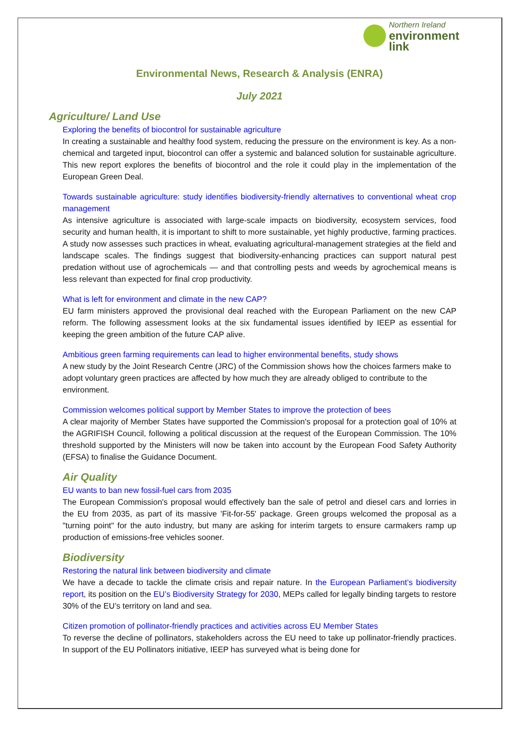Northern Ireland
environment
link
Environmental News, Research & Analysis (ENRA)
July 2021
Agriculture/ Land Use
Exploring the benefits of biocontrol for sustainable agriculture
In creating a sustainable and healthy food system, reducing the pressure on the environment is key. As a non-chemical and targeted input, biocontrol can offer a systemic and balanced solution for sustainable agriculture. This new report explores the benefits of biocontrol and the role it could play in the implementation of the European Green Deal.
Towards sustainable agriculture: study identifies biodiversity-friendly alternatives to conventional wheat crop management
As intensive agriculture is associated with large-scale impacts on biodiversity, ecosystem services, food security and human health, it is important to shift to more sustainable, yet highly productive, farming practices. A study now assesses such practices in wheat, evaluating agricultural-management strategies at the field and landscape scales. The findings suggest that biodiversity-enhancing practices can support natural pest predation without use of agrochemicals — and that controlling pests and weeds by agrochemical means is less relevant than expected for final crop productivity.
What is left for environment and climate in the new CAP?
EU farm ministers approved the provisional deal reached with the European Parliament on the new CAP reform. The following assessment looks at the six fundamental issues identified by IEEP as essential for keeping the green ambition of the future CAP alive.
Ambitious green farming requirements can lead to higher environmental benefits, study shows
A new study by the Joint Research Centre (JRC) of the Commission shows how the choices farmers make to adopt voluntary green practices are affected by how much they are already obliged to contribute to the environment.
Commission welcomes political support by Member States to improve the protection of bees
A clear majority of Member States have supported the Commission's proposal for a protection goal of 10% at the AGRIFISH Council, following a political discussion at the request of the European Commission. The 10% threshold supported by the Ministers will now be taken into account by the European Food Safety Authority (EFSA) to finalise the Guidance Document.
Air Quality
EU wants to ban new fossil-fuel cars from 2035
The European Commission's proposal would effectively ban the sale of petrol and diesel cars and lorries in the EU from 2035, as part of its massive 'Fit-for-55' package. Green groups welcomed the proposal as a "turning point" for the auto industry, but many are asking for interim targets to ensure carmakers ramp up production of emissions-free vehicles sooner.
Biodiversity
Restoring the natural link between biodiversity and climate
We have a decade to tackle the climate crisis and repair nature. In the European Parliament’s biodiversity report, its position on the EU’s Biodiversity Strategy for 2030, MEPs called for legally binding targets to restore 30% of the EU’s territory on land and sea.
Citizen promotion of pollinator-friendly practices and activities across EU Member States
To reverse the decline of pollinators, stakeholders across the EU need to take up pollinator-friendly practices. In support of the EU Pollinators initiative, IEEP has surveyed what is being done for